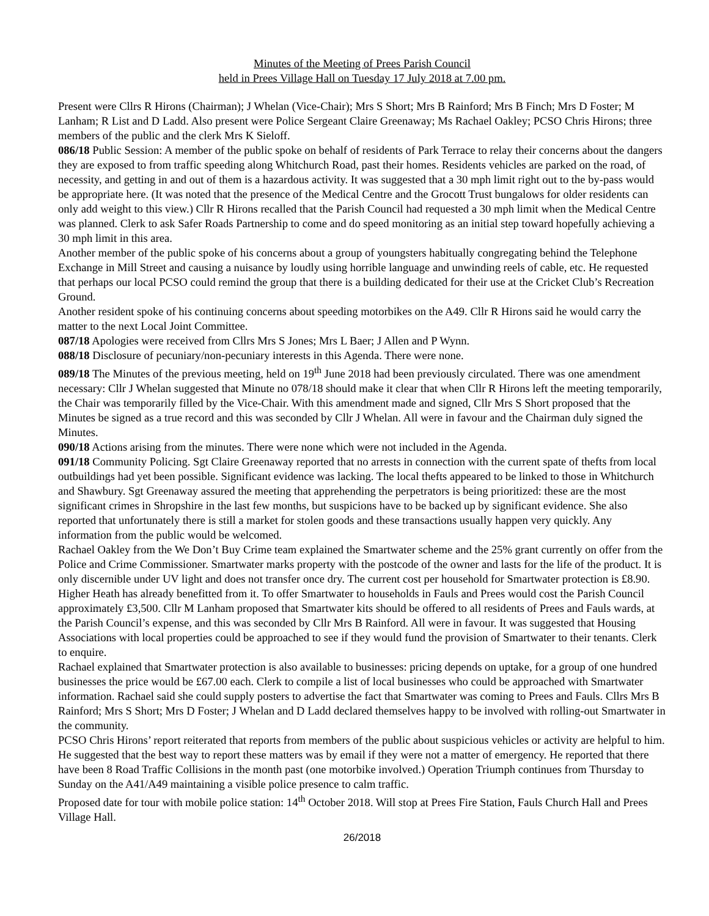Minutes of the Meeting of Prees Parish Council
held in Prees Village Hall on Tuesday 17 July 2018 at 7.00 pm.
Present were Cllrs R Hirons (Chairman); J Whelan (Vice-Chair); Mrs S Short; Mrs B Rainford; Mrs B Finch; Mrs D Foster; M Lanham; R List and D Ladd. Also present were Police Sergeant Claire Greenaway; Ms Rachael Oakley; PCSO Chris Hirons; three members of the public and the clerk Mrs K Sieloff.
086/18 Public Session: A member of the public spoke on behalf of residents of Park Terrace to relay their concerns about the dangers they are exposed to from traffic speeding along Whitchurch Road, past their homes. Residents vehicles are parked on the road, of necessity, and getting in and out of them is a hazardous activity. It was suggested that a 30 mph limit right out to the by-pass would be appropriate here. (It was noted that the presence of the Medical Centre and the Grocott Trust bungalows for older residents can only add weight to this view.) Cllr R Hirons recalled that the Parish Council had requested a 30 mph limit when the Medical Centre was planned. Clerk to ask Safer Roads Partnership to come and do speed monitoring as an initial step toward hopefully achieving a 30 mph limit in this area.
Another member of the public spoke of his concerns about a group of youngsters habitually congregating behind the Telephone Exchange in Mill Street and causing a nuisance by loudly using horrible language and unwinding reels of cable, etc. He requested that perhaps our local PCSO could remind the group that there is a building dedicated for their use at the Cricket Club’s Recreation Ground.
Another resident spoke of his continuing concerns about speeding motorbikes on the A49. Cllr R Hirons said he would carry the matter to the next Local Joint Committee.
087/18 Apologies were received from Cllrs Mrs S Jones; Mrs L Baer; J Allen and P Wynn.
088/18 Disclosure of pecuniary/non-pecuniary interests in this Agenda. There were none.
089/18 The Minutes of the previous meeting, held on 19<sup>th</sup> June 2018 had been previously circulated. There was one amendment necessary: Cllr J Whelan suggested that Minute no 078/18 should make it clear that when Cllr R Hirons left the meeting temporarily, the Chair was temporarily filled by the Vice-Chair. With this amendment made and signed, Cllr Mrs S Short proposed that the Minutes be signed as a true record and this was seconded by Cllr J Whelan. All were in favour and the Chairman duly signed the Minutes.
090/18 Actions arising from the minutes. There were none which were not included in the Agenda.
091/18 Community Policing. Sgt Claire Greenaway reported that no arrests in connection with the current spate of thefts from local outbuildings had yet been possible. Significant evidence was lacking. The local thefts appeared to be linked to those in Whitchurch and Shawbury. Sgt Greenaway assured the meeting that apprehending the perpetrators is being prioritized: these are the most significant crimes in Shropshire in the last few months, but suspicions have to be backed up by significant evidence. She also reported that unfortunately there is still a market for stolen goods and these transactions usually happen very quickly. Any information from the public would be welcomed.
Rachael Oakley from the We Don’t Buy Crime team explained the Smartwater scheme and the 25% grant currently on offer from the Police and Crime Commissioner. Smartwater marks property with the postcode of the owner and lasts for the life of the product. It is only discernible under UV light and does not transfer once dry. The current cost per household for Smartwater protection is £8.90. Higher Heath has already benefitted from it. To offer Smartwater to households in Fauls and Prees would cost the Parish Council approximately £3,500. Cllr M Lanham proposed that Smartwater kits should be offered to all residents of Prees and Fauls wards, at the Parish Council’s expense, and this was seconded by Cllr Mrs B Rainford. All were in favour. It was suggested that Housing Associations with local properties could be approached to see if they would fund the provision of Smartwater to their tenants. Clerk to enquire.
Rachael explained that Smartwater protection is also available to businesses: pricing depends on uptake, for a group of one hundred businesses the price would be £67.00 each. Clerk to compile a list of local businesses who could be approached with Smartwater information. Rachael said she could supply posters to advertise the fact that Smartwater was coming to Prees and Fauls. Cllrs Mrs B Rainford; Mrs S Short; Mrs D Foster; J Whelan and D Ladd declared themselves happy to be involved with rolling-out Smartwater in the community.
PCSO Chris Hirons’ report reiterated that reports from members of the public about suspicious vehicles or activity are helpful to him. He suggested that the best way to report these matters was by email if they were not a matter of emergency. He reported that there have been 8 Road Traffic Collisions in the month past (one motorbike involved.) Operation Triumph continues from Thursday to Sunday on the A41/A49 maintaining a visible police presence to calm traffic.
Proposed date for tour with mobile police station: 14<sup>th</sup> October 2018. Will stop at Prees Fire Station, Fauls Church Hall and Prees Village Hall.
26/2018